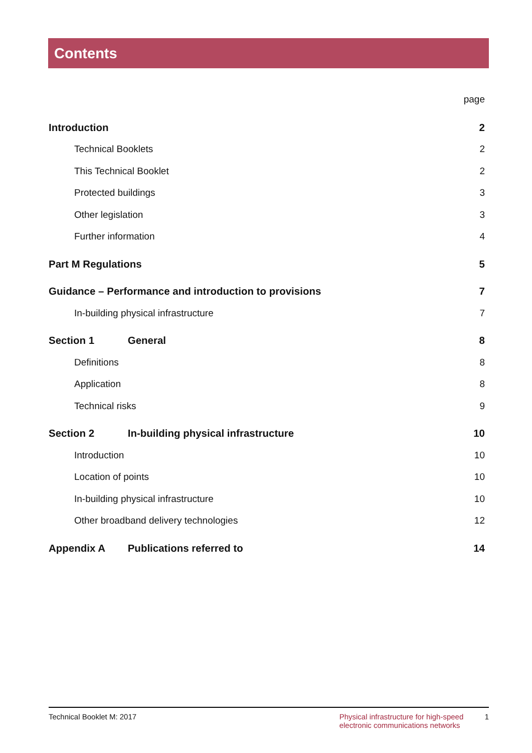Contents
page
Introduction 2
Technical Booklets 2
This Technical Booklet 2
Protected buildings 3
Other legislation 3
Further information 4
Part M Regulations 5
Guidance – Performance and introduction to provisions 7
In-building physical infrastructure 7
Section 1 General 8
Definitions 8
Application 8
Technical risks 9
Section 2 In-building physical infrastructure 10
Introduction 10
Location of points 10
In-building physical infrastructure 10
Other broadband delivery technologies 12
Appendix A Publications referred to 14
Technical Booklet M: 2017 Physical infrastructure for high-speed
electronic communications networks 1